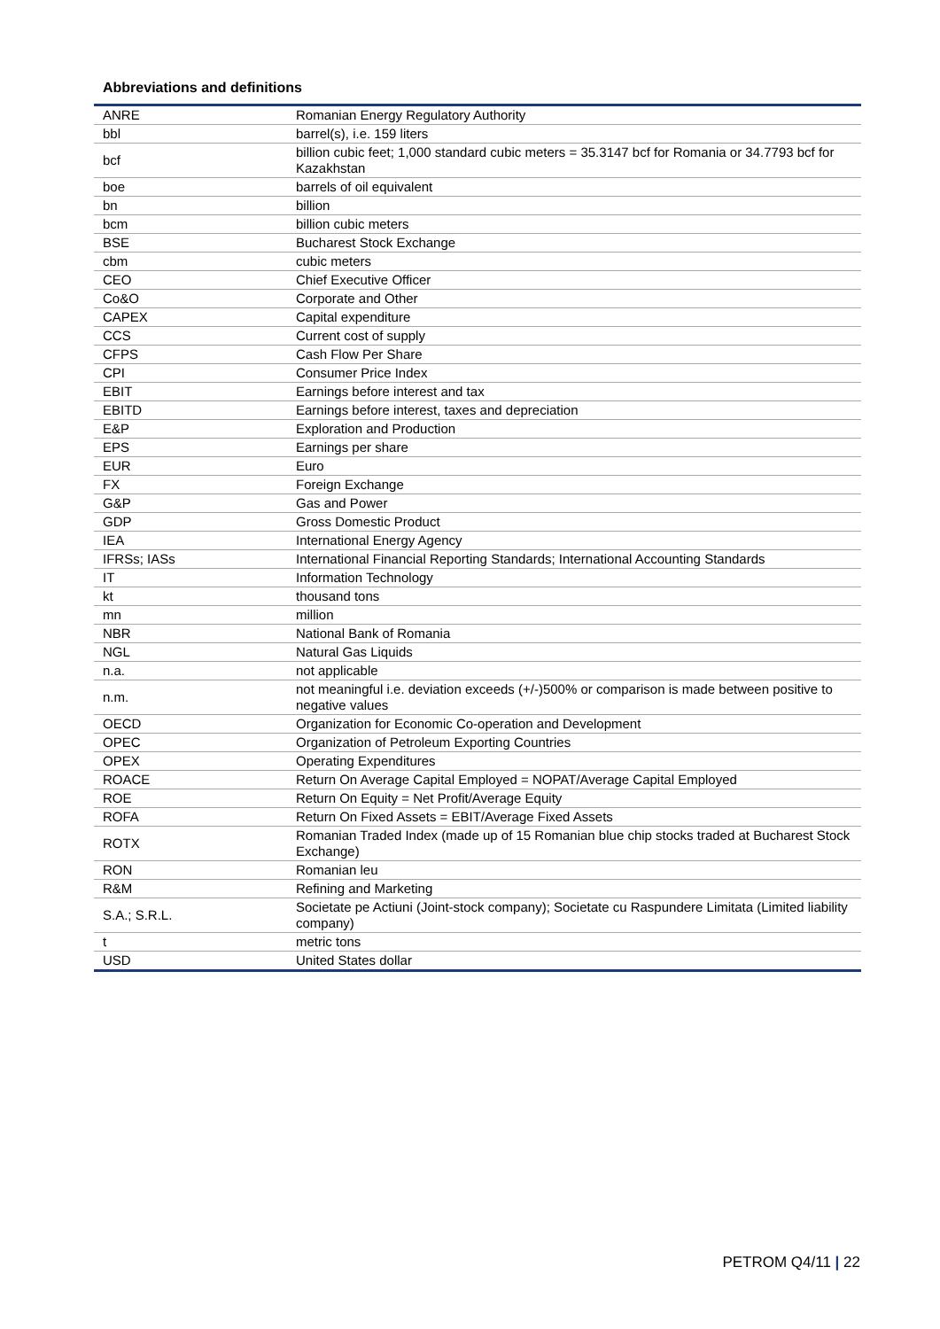Abbreviations and definitions
| ANRE | Romanian Energy Regulatory Authority |
| bbl | barrel(s), i.e. 159 liters |
| bcf | billion cubic feet; 1,000 standard cubic meters = 35.3147 bcf for Romania or 34.7793 bcf for Kazakhstan |
| boe | barrels of oil equivalent |
| bn | billion |
| bcm | billion cubic meters |
| BSE | Bucharest Stock Exchange |
| cbm | cubic meters |
| CEO | Chief Executive Officer |
| Co&O | Corporate and Other |
| CAPEX | Capital expenditure |
| CCS | Current cost of supply |
| CFPS | Cash Flow Per Share |
| CPI | Consumer Price Index |
| EBIT | Earnings before interest and tax |
| EBITD | Earnings before interest, taxes and depreciation |
| E&P | Exploration and Production |
| EPS | Earnings per share |
| EUR | Euro |
| FX | Foreign Exchange |
| G&P | Gas and Power |
| GDP | Gross Domestic Product |
| IEA | International Energy Agency |
| IFRSs; IASs | International Financial Reporting Standards; International Accounting Standards |
| IT | Information Technology |
| kt | thousand tons |
| mn | million |
| NBR | National Bank of Romania |
| NGL | Natural Gas Liquids |
| n.a. | not applicable |
| n.m. | not meaningful i.e. deviation exceeds (+/-)500% or comparison is made between positive to negative values |
| OECD | Organization for Economic Co-operation and Development |
| OPEC | Organization of Petroleum Exporting Countries |
| OPEX | Operating Expenditures |
| ROACE | Return On Average Capital Employed = NOPAT/Average Capital Employed |
| ROE | Return On Equity = Net Profit/Average Equity |
| ROFA | Return On Fixed Assets = EBIT/Average Fixed Assets |
| ROTX | Romanian Traded Index (made up of 15 Romanian blue chip stocks traded at Bucharest Stock Exchange) |
| RON | Romanian leu |
| R&M | Refining and Marketing |
| S.A.; S.R.L. | Societate pe Actiuni (Joint-stock company); Societate cu Raspundere Limitata (Limited liability company) |
| t | metric tons |
| USD | United States dollar |
PETROM Q4/11 | 22